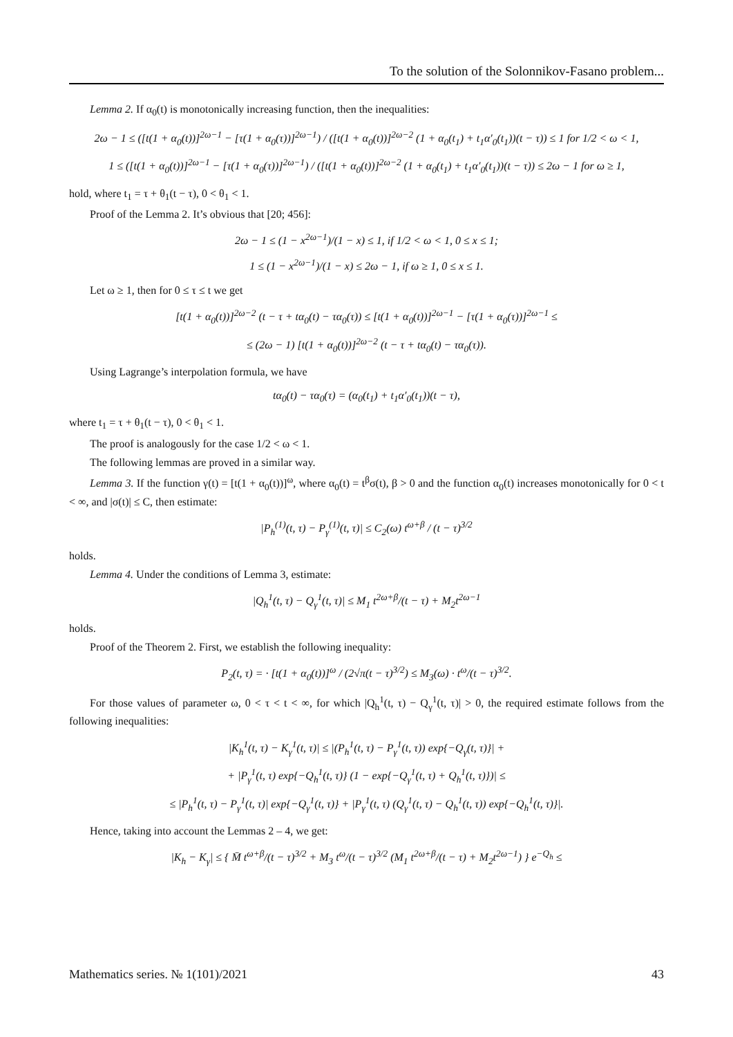To the solution of the Solonnikov-Fasano problem...
Lemma 2. If α<sub>0</sub>(t) is monotonically increasing function, then the inequalities:
2ω − 1 ≤ ([t(1 + α<sub>0</sub>(t))]<sup>2ω−1</sup> − [τ(1 + α<sub>0</sub>(τ))]<sup>2ω−1</sup>) / ([t(1 + α<sub>0</sub>(t))]<sup>2ω−2</sup> (1 + α<sub>0</sub>(t<sub>1</sub>) + t<sub>1</sub>α′<sub>0</sub>(t<sub>1</sub>))(t − τ)) ≤ 1 for 1/2 < ω < 1,
1 ≤ ([t(1 + α<sub>0</sub>(t))]<sup>2ω−1</sup> − [τ(1 + α<sub>0</sub>(τ))]<sup>2ω−1</sup>) / ([t(1 + α<sub>0</sub>(t))]<sup>2ω−2</sup> (1 + α<sub>0</sub>(t<sub>1</sub>) + t<sub>1</sub>α′<sub>0</sub>(t<sub>1</sub>))(t − τ)) ≤ 2ω − 1 for ω ≥ 1,
hold, where t<sub>1</sub> = τ + θ<sub>1</sub>(t − τ), 0 < θ<sub>1</sub> < 1.
Proof of the Lemma 2. It’s obvious that [20; 456]:
2ω − 1 ≤ (1 − x<sup>2ω−1</sup>)/(1 − x) ≤ 1, if 1/2 < ω < 1, 0 ≤ x ≤ 1;
1 ≤ (1 − x<sup>2ω−1</sup>)/(1 − x) ≤ 2ω − 1, if ω ≥ 1, 0 ≤ x ≤ 1.
Let ω ≥ 1, then for 0 ≤ τ ≤ t we get
[t(1 + α<sub>0</sub>(t))]<sup>2ω−2</sup> (t − τ + tα<sub>0</sub>(t) − τα<sub>0</sub>(τ)) ≤ [t(1 + α<sub>0</sub>(t))]<sup>2ω−1</sup> − [τ(1 + α<sub>0</sub>(τ))]<sup>2ω−1</sup> ≤
≤ (2ω − 1) [t(1 + α<sub>0</sub>(t))]<sup>2ω−2</sup> (t − τ + tα<sub>0</sub>(t) − τα<sub>0</sub>(τ)).
Using Lagrange’s interpolation formula, we have
tα<sub>0</sub>(t) − τα<sub>0</sub>(τ) = (α<sub>0</sub>(t<sub>1</sub>) + t<sub>1</sub>α′<sub>0</sub>(t<sub>1</sub>))(t − τ),
where t<sub>1</sub> = τ + θ<sub>1</sub>(t − τ), 0 < θ<sub>1</sub> < 1.
The proof is analogously for the case 1/2 < ω < 1.
The following lemmas are proved in a similar way.
Lemma 3. If the function γ(t) = [t(1 + α<sub>0</sub>(t))]<sup>ω</sup>, where α<sub>0</sub>(t) = t<sup>β</sup>σ(t), β > 0 and the function α<sub>0</sub>(t) increases monotonically for 0 < t < ∞, and |σ(t)| ≤ C, then estimate:
|P<sub>h</sub><sup>(1)</sup>(t, τ) − P<sub>γ</sub><sup>(1)</sup>(t, τ)| ≤ C<sub>2</sub>(ω) t<sup>ω+β</sup> / (t − τ)<sup>3/2</sup>
holds.
Lemma 4. Under the conditions of Lemma 3, estimate:
|Q<sub>h</sub><sup>1</sup>(t, τ) − Q<sub>γ</sub><sup>1</sup>(t, τ)| ≤ M<sub>1</sub> t<sup>2ω+β</sup>/(t − τ) + M<sub>2</sub>t<sup>2ω−1</sup>
holds.
Proof of the Theorem 2. First, we establish the following inequality:
P<sub>2</sub>(t, τ) = · [t(1 + α<sub>0</sub>(t))]<sup>ω</sup> / (2√π(t − τ)<sup>3/2</sup>) ≤ M<sub>3</sub>(ω) · t<sup>ω</sup>/(t − τ)<sup>3/2</sup>.
For those values of parameter ω, 0 < τ < t < ∞, for which |Q<sub>h</sub><sup>1</sup>(t, τ) − Q<sub>γ</sub><sup>1</sup>(t, τ)| > 0, the required estimate follows from the following inequalities:
|K<sub>h</sub><sup>1</sup>(t, τ) − K<sub>γ</sub><sup>1</sup>(t, τ)| ≤ |(P<sub>h</sub><sup>1</sup>(t, τ) − P<sub>γ</sub><sup>1</sup>(t, τ)) exp{−Q<sub>γ</sub>(t, τ)}| +
+ |P<sub>γ</sub><sup>1</sup>(t, τ) exp{−Q<sub>h</sub><sup>1</sup>(t, τ)} (1 − exp{−Q<sub>γ</sub><sup>1</sup>(t, τ) + Q<sub>h</sub><sup>1</sup>(t, τ)})| ≤
≤ |P<sub>h</sub><sup>1</sup>(t, τ) − P<sub>γ</sub><sup>1</sup>(t, τ)| exp{−Q<sub>γ</sub><sup>1</sup>(t, τ)} + |P<sub>γ</sub><sup>1</sup>(t, τ) (Q<sub>γ</sub><sup>1</sup>(t, τ) − Q<sub>h</sub><sup>1</sup>(t, τ)) exp{−Q<sub>h</sub><sup>1</sup>(t, τ)}|.
Hence, taking into account the Lemmas 2 – 4, we get:
|K<sub>h</sub> − K<sub>γ</sub>| ≤ { M̄ t<sup>ω+β</sup>/(t − τ)<sup>3/2</sup> + M<sub>3</sub> t<sup>ω</sup>/(t − τ)<sup>3/2</sup> (M<sub>1</sub> t<sup>2ω+β</sup>/(t − τ) + M<sub>2</sub>t<sup>2ω−1</sup>) } e<sup>−Q<sub>h</sub></sup> ≤
Mathematics series. № 1(101)/2021 43